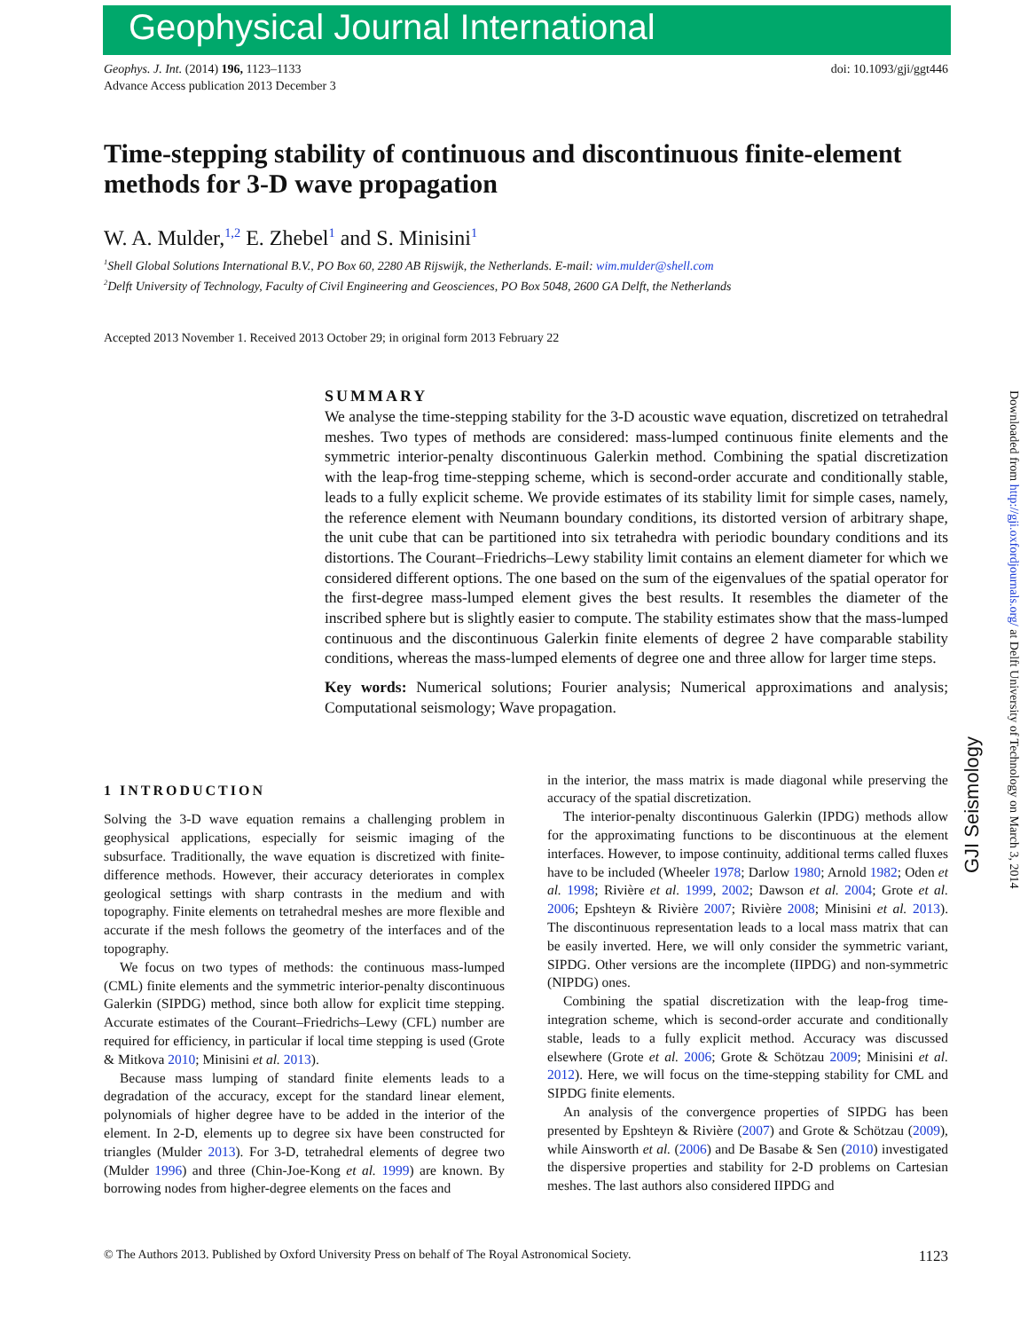Geophysical Journal International
Geophys. J. Int. (2014) 196, 1123–1133
Advance Access publication 2013 December 3
doi: 10.1093/gji/ggt446
Time-stepping stability of continuous and discontinuous finite-element methods for 3-D wave propagation
W. A. Mulder,<sup>1,2</sup> E. Zhebel<sup>1</sup> and S. Minisini<sup>1</sup>
<sup>1</sup> Shell Global Solutions International B.V., PO Box 60, 2280 AB Rijswijk, the Netherlands. E-mail: wim.mulder@shell.com
<sup>2</sup> Delft University of Technology, Faculty of Civil Engineering and Geosciences, PO Box 5048, 2600 GA Delft, the Netherlands
Accepted 2013 November 1. Received 2013 October 29; in original form 2013 February 22
SUMMARY
We analyse the time-stepping stability for the 3-D acoustic wave equation, discretized on tetrahedral meshes. Two types of methods are considered: mass-lumped continuous finite elements and the symmetric interior-penalty discontinuous Galerkin method. Combining the spatial discretization with the leap-frog time-stepping scheme, which is second-order accurate and conditionally stable, leads to a fully explicit scheme. We provide estimates of its stability limit for simple cases, namely, the reference element with Neumann boundary conditions, its distorted version of arbitrary shape, the unit cube that can be partitioned into six tetrahedra with periodic boundary conditions and its distortions. The Courant–Friedrichs–Lewy stability limit contains an element diameter for which we considered different options. The one based on the sum of the eigenvalues of the spatial operator for the first-degree mass-lumped element gives the best results. It resembles the diameter of the inscribed sphere but is slightly easier to compute. The stability estimates show that the mass-lumped continuous and the discontinuous Galerkin finite elements of degree 2 have comparable stability conditions, whereas the mass-lumped elements of degree one and three allow for larger time steps.
Key words: Numerical solutions; Fourier analysis; Numerical approximations and analysis; Computational seismology; Wave propagation.
1 INTRODUCTION
Solving the 3-D wave equation remains a challenging problem in geophysical applications, especially for seismic imaging of the subsurface. Traditionally, the wave equation is discretized with finite-difference methods. However, their accuracy deteriorates in complex geological settings with sharp contrasts in the medium and with topography. Finite elements on tetrahedral meshes are more flexible and accurate if the mesh follows the geometry of the interfaces and of the topography.
We focus on two types of methods: the continuous mass-lumped (CML) finite elements and the symmetric interior-penalty discontinuous Galerkin (SIPDG) method, since both allow for explicit time stepping. Accurate estimates of the Courant–Friedrichs–Lewy (CFL) number are required for efficiency, in particular if local time stepping is used (Grote & Mitkova 2010; Minisini et al. 2013).
Because mass lumping of standard finite elements leads to a degradation of the accuracy, except for the standard linear element, polynomials of higher degree have to be added in the interior of the element. In 2-D, elements up to degree six have been constructed for triangles (Mulder 2013). For 3-D, tetrahedral elements of degree two (Mulder 1996) and three (Chin-Joe-Kong et al. 1999) are known. By borrowing nodes from higher-degree elements on the faces and
in the interior, the mass matrix is made diagonal while preserving the accuracy of the spatial discretization.
The interior-penalty discontinuous Galerkin (IPDG) methods allow for the approximating functions to be discontinuous at the element interfaces. However, to impose continuity, additional terms called fluxes have to be included (Wheeler 1978; Darlow 1980; Arnold 1982; Oden et al. 1998; Rivière et al. 1999, 2002; Dawson et al. 2004; Grote et al. 2006; Epshteyn & Rivière 2007; Rivière 2008; Minisini et al. 2013). The discontinuous representation leads to a local mass matrix that can be easily inverted. Here, we will only consider the symmetric variant, SIPDG. Other versions are the incomplete (IIPDG) and non-symmetric (NIPDG) ones.
Combining the spatial discretization with the leap-frog time-integration scheme, which is second-order accurate and conditionally stable, leads to a fully explicit method. Accuracy was discussed elsewhere (Grote et al. 2006; Grote & Schötzau 2009; Minisini et al. 2012). Here, we will focus on the time-stepping stability for CML and SIPDG finite elements.
An analysis of the convergence properties of SIPDG has been presented by Epshteyn & Rivière (2007) and Grote & Schötzau (2009), while Ainsworth et al. (2006) and De Basabe & Sen (2010) investigated the dispersive properties and stability for 2-D problems on Cartesian meshes. The last authors also considered IIPDG and
© The Authors 2013. Published by Oxford University Press on behalf of The Royal Astronomical Society.
1123
GJI Seismology
Downloaded from http://gji.oxfordjournals.org/ at Delft University of Technology on March 3, 2014